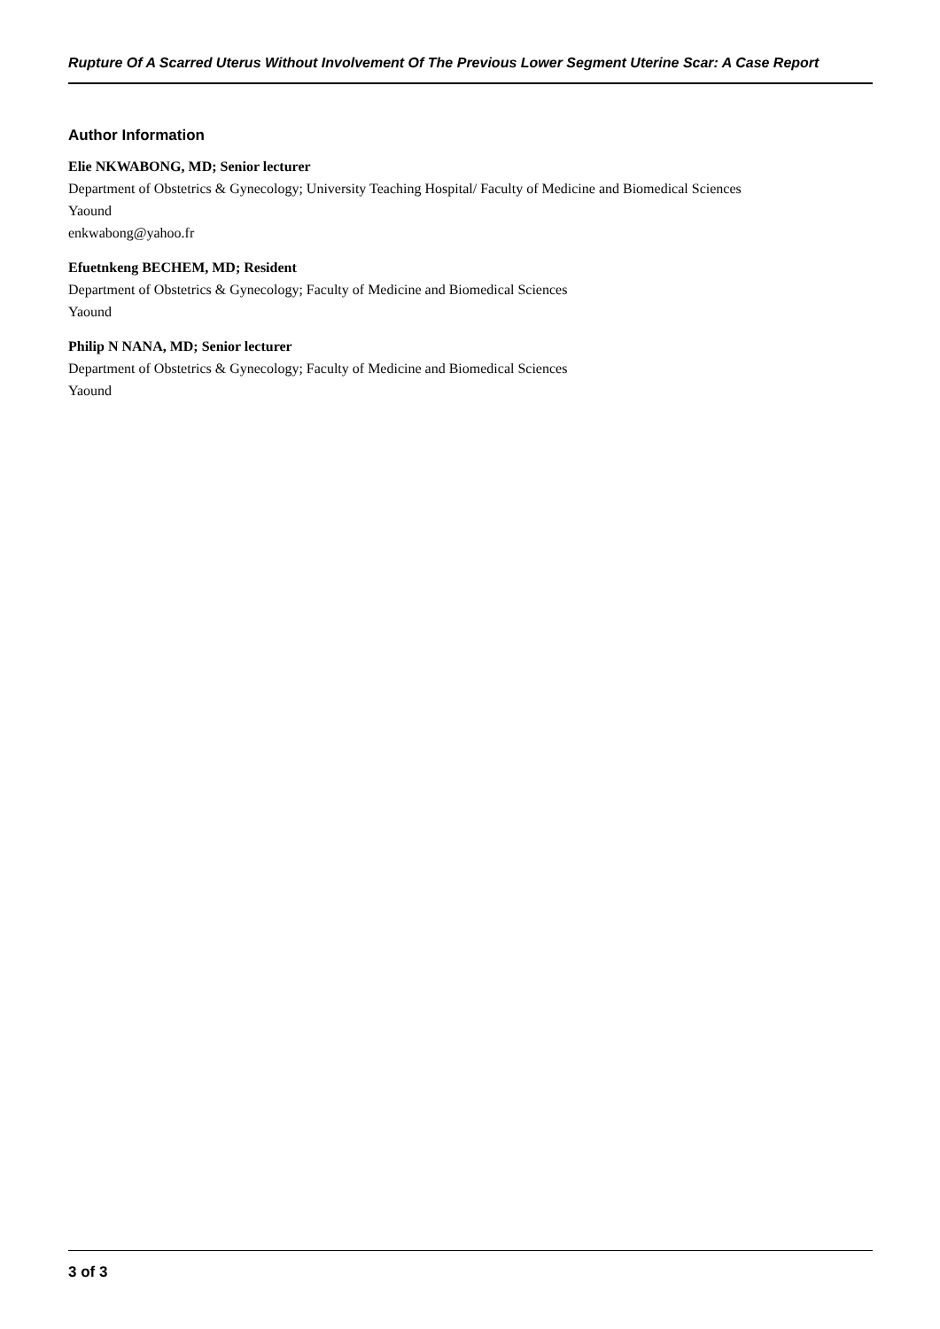Rupture Of A Scarred Uterus Without Involvement Of The Previous Lower Segment Uterine Scar: A Case Report
Author Information
Elie NKWABONG, MD; Senior lecturer
Department of Obstetrics & Gynecology; University Teaching Hospital/ Faculty of Medicine and Biomedical Sciences
Yaound
enkwabong@yahoo.fr
Efuetnkeng BECHEM, MD; Resident
Department of Obstetrics & Gynecology; Faculty of Medicine and Biomedical Sciences
Yaound
Philip N NANA, MD; Senior lecturer
Department of Obstetrics & Gynecology; Faculty of Medicine and Biomedical Sciences
Yaound
3 of 3